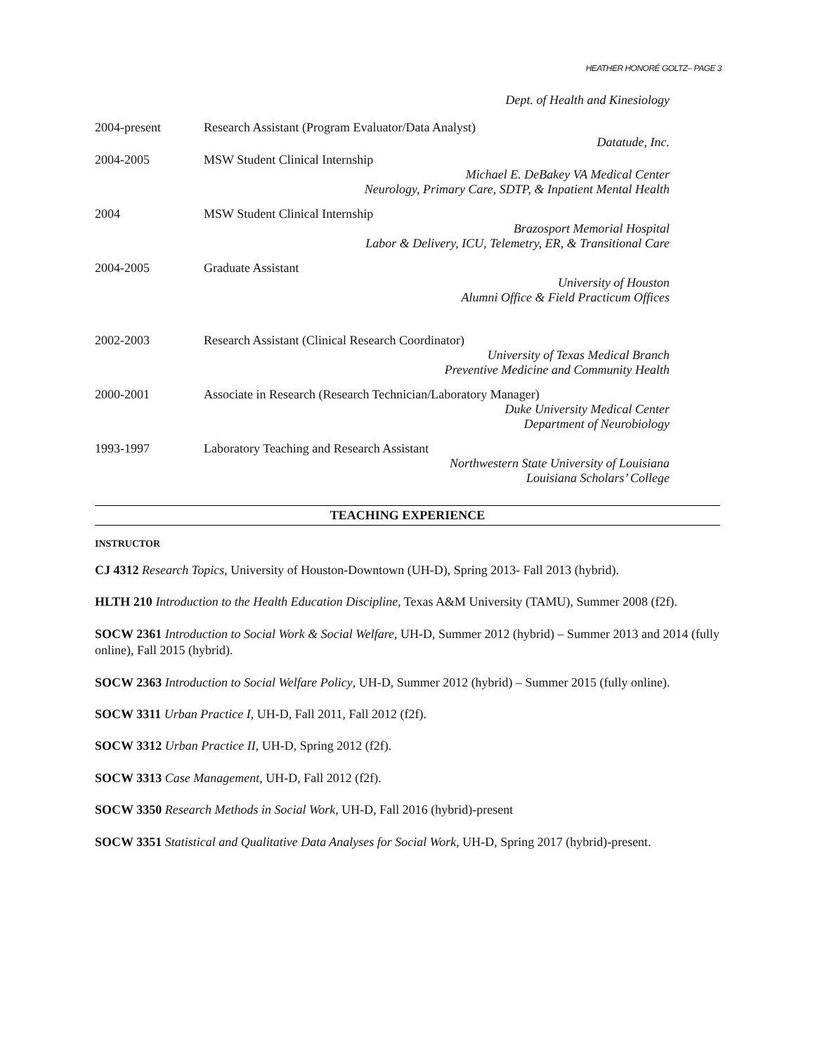HEATHER HONORÉ GOLTZ– PAGE 3
Dept. of Health and Kinesiology
2004-present Research Assistant (Program Evaluator/Data Analyst)
Datatude, Inc.
2004-2005 MSW Student Clinical Internship
Michael E. DeBakey VA Medical Center
Neurology, Primary Care, SDTP, & Inpatient Mental Health
2004 MSW Student Clinical Internship
Brazosport Memorial Hospital
Labor & Delivery, ICU, Telemetry, ER, & Transitional Care
2004-2005 Graduate Assistant
University of Houston
Alumni Office & Field Practicum Offices
2002-2003 Research Assistant (Clinical Research Coordinator)
University of Texas Medical Branch
Preventive Medicine and Community Health
2000-2001 Associate in Research (Research Technician/Laboratory Manager)
Duke University Medical Center
Department of Neurobiology
1993-1997 Laboratory Teaching and Research Assistant
Northwestern State University of Louisiana
Louisiana Scholars’ College
TEACHING EXPERIENCE
INSTRUCTOR
CJ 4312 Research Topics, University of Houston-Downtown (UH-D), Spring 2013- Fall 2013 (hybrid).
HLTH 210 Introduction to the Health Education Discipline, Texas A&M University (TAMU), Summer 2008 (f2f).
SOCW 2361 Introduction to Social Work & Social Welfare, UH-D, Summer 2012 (hybrid) – Summer 2013 and 2014 (fully online), Fall 2015 (hybrid).
SOCW 2363 Introduction to Social Welfare Policy, UH-D, Summer 2012 (hybrid) – Summer 2015 (fully online).
SOCW 3311 Urban Practice I, UH-D, Fall 2011, Fall 2012 (f2f).
SOCW 3312 Urban Practice II, UH-D, Spring 2012 (f2f).
SOCW 3313 Case Management, UH-D, Fall 2012 (f2f).
SOCW 3350 Research Methods in Social Work, UH-D, Fall 2016 (hybrid)-present
SOCW 3351 Statistical and Qualitative Data Analyses for Social Work, UH-D, Spring 2017 (hybrid)-present.